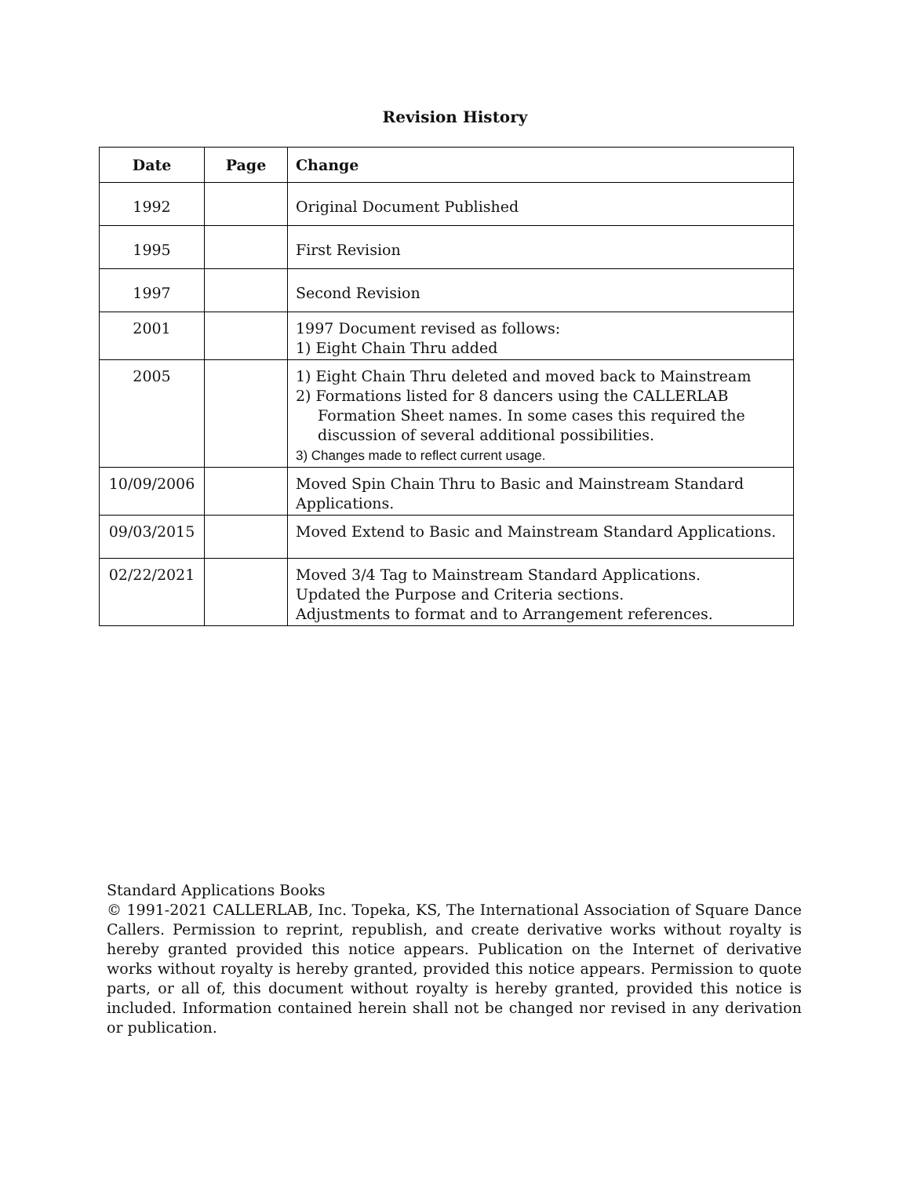Revision History
| Date | Page | Change |
| --- | --- | --- |
| 1992 | | Original Document Published |
| 1995 | | First Revision |
| 1997 | | Second Revision |
| 2001 | | 1997 Document revised as follows: 1) Eight Chain Thru added |
| 2005 | | 1) Eight Chain Thru deleted and moved back to Mainstream 2) Formations listed for 8 dancers using the CALLERLAB Formation Sheet names. In some cases this required the discussion of several additional possibilities. 3) Changes made to reflect current usage. |
| 10/09/2006 | | Moved Spin Chain Thru to Basic and Mainstream Standard Applications. |
| 09/03/2015 | | Moved Extend to Basic and Mainstream Standard Applications. |
| 02/22/2021 | | Moved 3/4 Tag to Mainstream Standard Applications. Updated the Purpose and Criteria sections. Adjustments to format and to Arrangement references. |
Standard Applications Books
© 1991-2021 CALLERLAB, Inc. Topeka, KS, The International Association of Square Dance Callers. Permission to reprint, republish, and create derivative works without royalty is hereby granted provided this notice appears. Publication on the Internet of derivative works without royalty is hereby granted, provided this notice appears. Permission to quote parts, or all of, this document without royalty is hereby granted, provided this notice is included. Information contained herein shall not be changed nor revised in any derivation or publication.